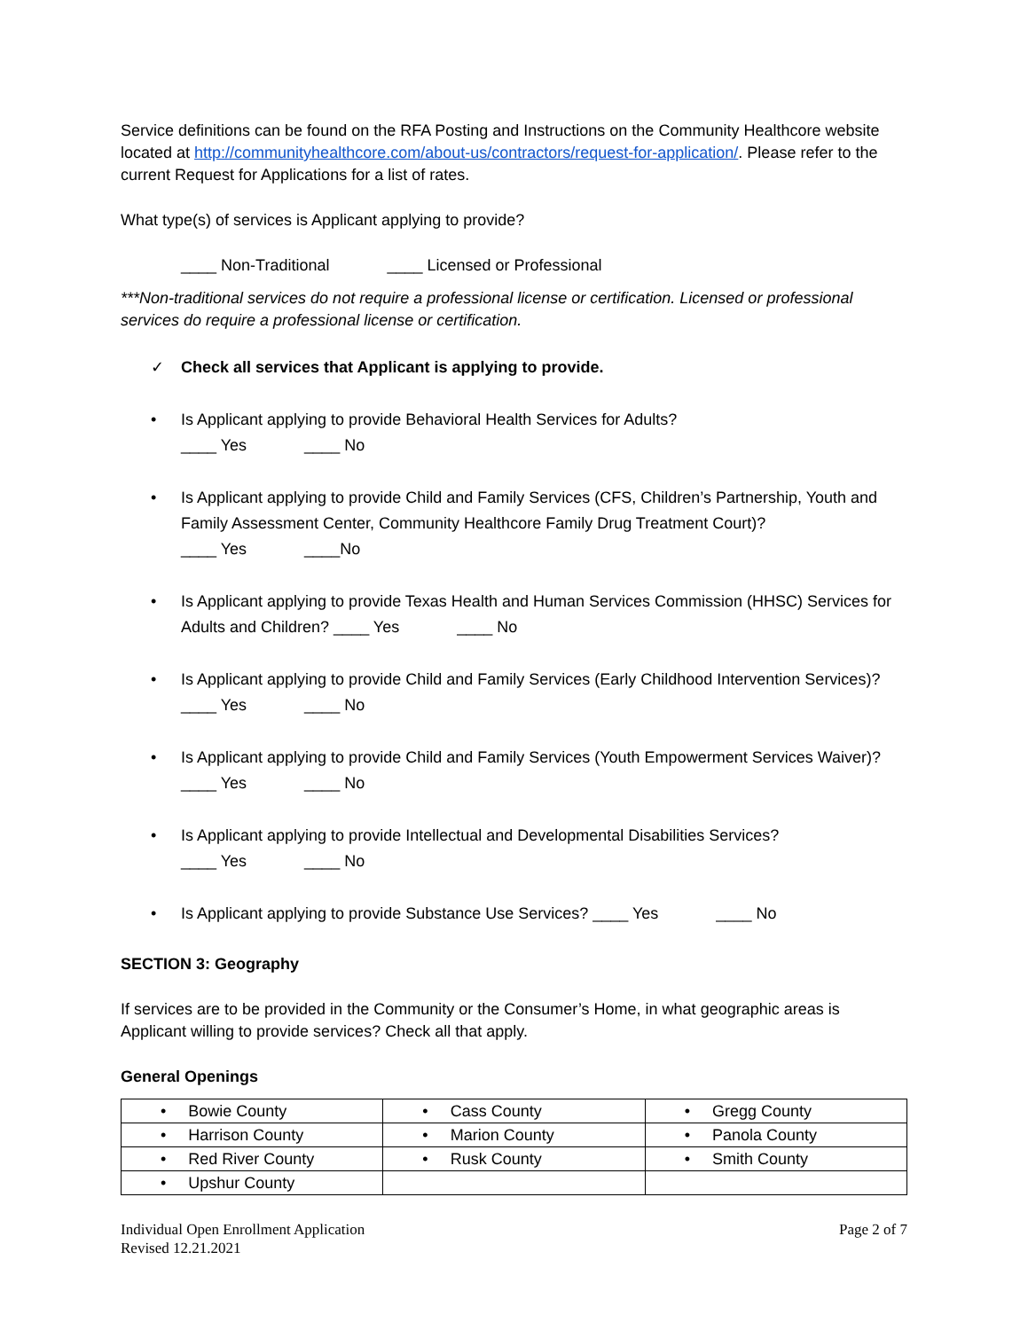Service definitions can be found on the RFA Posting and Instructions on the Community Healthcore website located at http://communityhealthcore.com/about-us/contractors/request-for-application/. Please refer to the current Request for Applications for a list of rates.
What type(s) of services is Applicant applying to provide?
____ Non-Traditional ____ Licensed or Professional
***Non-traditional services do not require a professional license or certification. Licensed or professional services do require a professional license or certification.
✓ Check all services that Applicant is applying to provide.
• Is Applicant applying to provide Behavioral Health Services for Adults?
____ Yes ____ No
• Is Applicant applying to provide Child and Family Services (CFS, Children’s Partnership, Youth and Family Assessment Center, Community Healthcore Family Drug Treatment Court)?
____ Yes ____No
• Is Applicant applying to provide Texas Health and Human Services Commission (HHSC) Services for Adults and Children? ____ Yes ____ No
• Is Applicant applying to provide Child and Family Services (Early Childhood Intervention Services)? ____ Yes ____ No
• Is Applicant applying to provide Child and Family Services (Youth Empowerment Services Waiver)? ____ Yes ____ No
• Is Applicant applying to provide Intellectual and Developmental Disabilities Services?
____ Yes ____ No
• Is Applicant applying to provide Substance Use Services? ____ Yes ____ No
SECTION 3: Geography
If services are to be provided in the Community or the Consumer’s Home, in what geographic areas is Applicant willing to provide services? Check all that apply.
General Openings
| • Bowie County | • Cass County | • Gregg County |
| • Harrison County | • Marion County | • Panola County |
| • Red River County | • Rusk County | • Smith County |
| • Upshur County | | |
Individual Open Enrollment Application
Revised 12.21.2021
Page 2 of 7